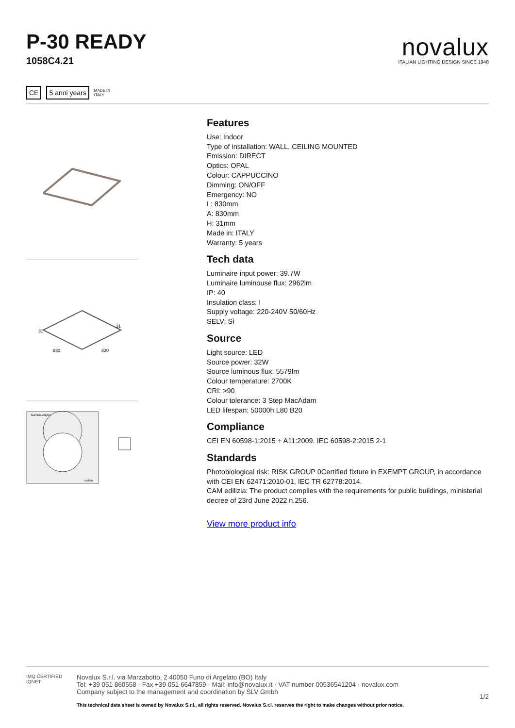P-30 READY
1058C4.21
novalux
ITALIAN LIGHTING DESIGN SINCE 1948
CE 5 anni years
MADE IN
ITALY
31
31
830
830
Gamma Angles
cd/klm
Features
Use: Indoor
Type of installation: WALL, CEILING MOUNTED
Emission: DIRECT
Optics: OPAL
Colour: CAPPUCCINO
Dimming: ON/OFF
Emergency: NO
L: 830mm
A: 830mm
H: 31mm
Made in: ITALY
Warranty: 5 years
Tech data
Luminaire input power: 39.7W
Luminaire luminouse flux: 2962lm
IP: 40
Insulation class: I
Supply voltage: 220-240V 50/60Hz
SELV: Sì
Source
Light source: LED
Source power: 32W
Source luminous flux: 5579lm
Colour temperature: 2700K
CRI: >90
Colour tolerance: 3 Step MacAdam
LED lifespan: 50000h L80 B20
Compliance
CEI EN 60598-1:2015 + A11:2009. IEC 60598-2:2015 2-1
Standards
Photobiological risk: RISK GROUP 0Certified fixture in EXEMPT GROUP, in accordance with CEI EN 62471:2010-01, IEC TR 62778:2014.
CAM edilizia: The product complies with the requirements for public buildings, ministerial decree of 23rd June 2022 n.256.
View more product info
IMQ CERTIFIED IQNET
Novalux S.r.l. via Marzabotto, 2 40050 Funo di Argelato (BO) Italy
Tel: +39 051 860558 · Fax +39 051 6647859 · Mail: info@novalux.it · VAT number 00536541204 · novalux.com
Company subject to the management and coordination by SLV Gmbh
This technical data sheet is owned by Novalux S.r.l., all rights reserved. Novalux S.r.l. reserves the right to make changes without prior notice.
1/2